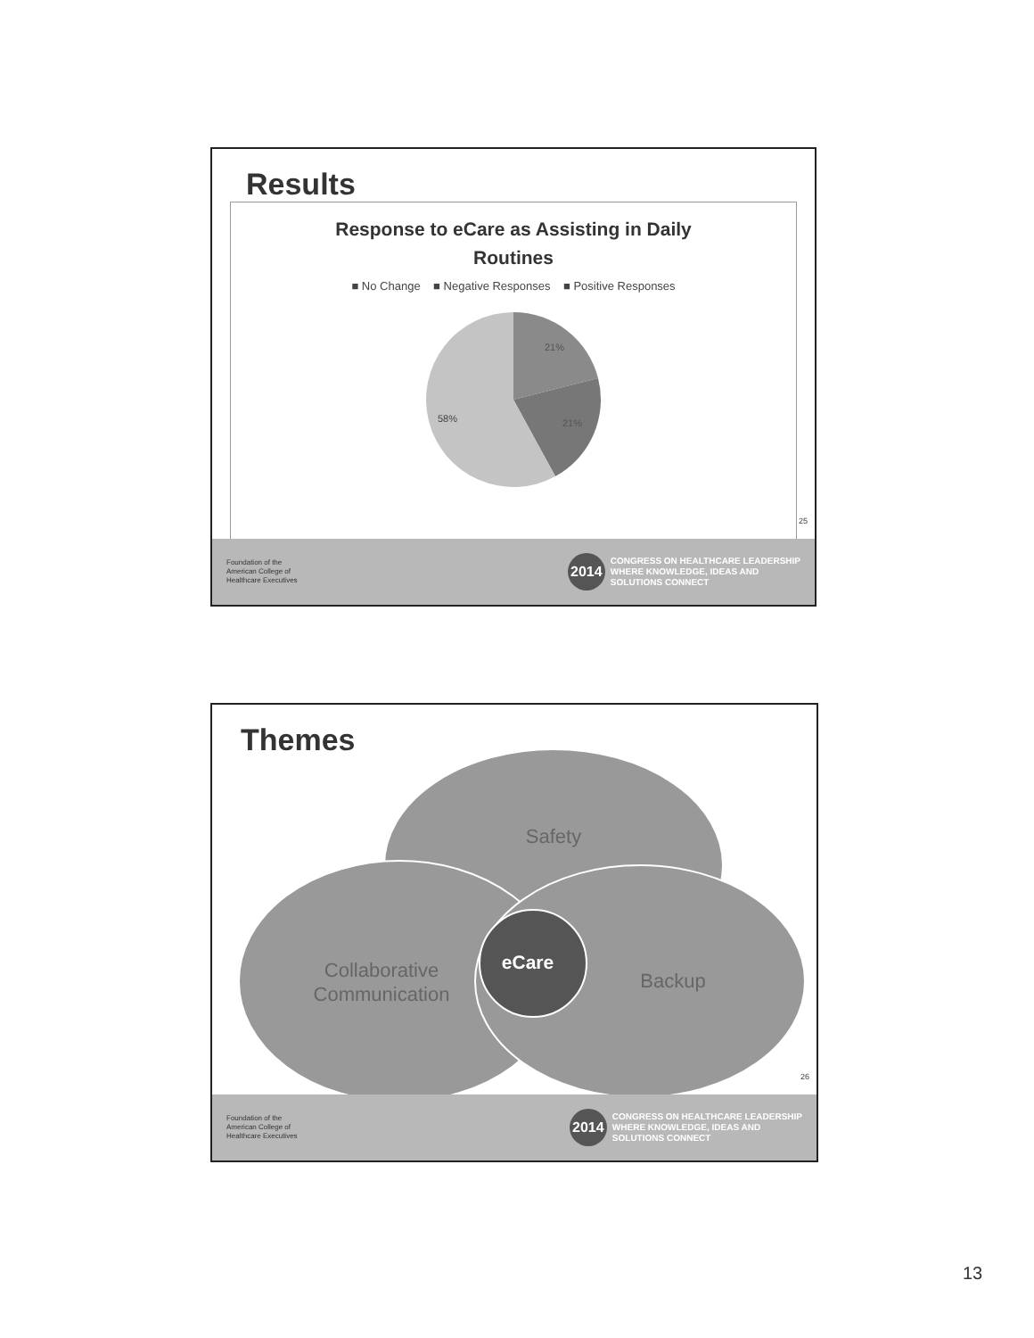Results
Response to eCare as Assisting in Daily
Routines
■ No Change ■ Negative Responses ■ Positive Responses
21%
21%
58%
25
Foundation of the
American College of
Healthcare Executives
2014
CONGRESS ON HEALTHCARE LEADERSHIP
WHERE KNOWLEDGE, IDEAS AND
SOLUTIONS CONNECT
Themes
Safety
Collaborative
Communication
Backup
eCare
26
Foundation of the
American College of
Healthcare Executives
2014
CONGRESS ON HEALTHCARE LEADERSHIP
WHERE KNOWLEDGE, IDEAS AND
SOLUTIONS CONNECT
13